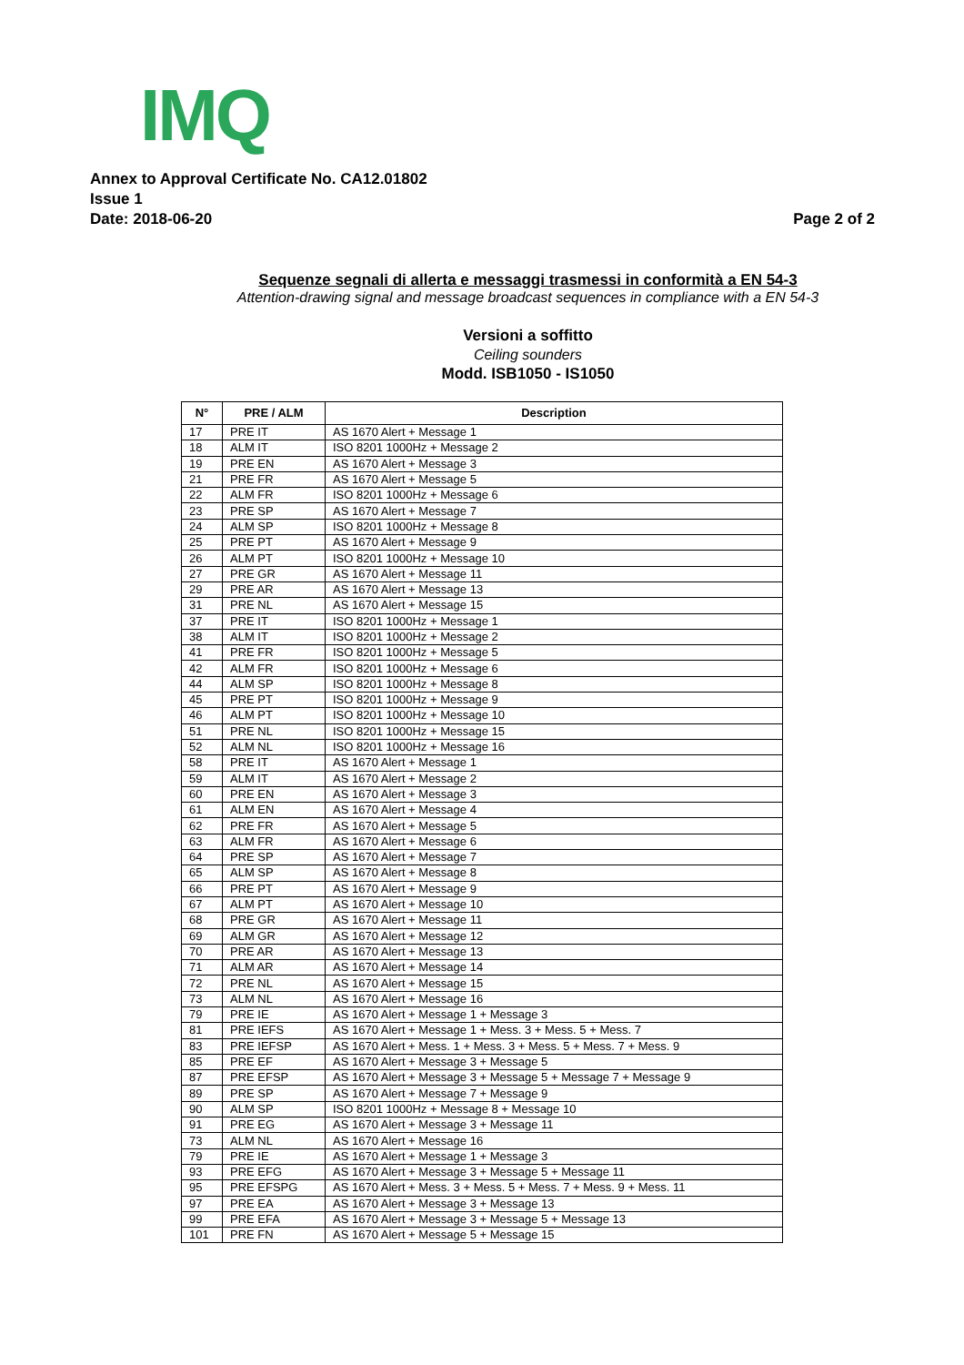IMQ
Annex to Approval Certificate No. CA12.01802
Issue 1
Date: 2018-06-20 Page 2 of 2
Sequenze segnali di allerta e messaggi trasmessi in conformità a EN 54-3
Attention-drawing signal and message broadcast sequences in compliance with a EN 54-3
Versioni a soffitto
Ceiling sounders
Modd. ISB1050 - IS1050
| N° | PRE / ALM | Description |
| --- | --- | --- |
| 17 | PRE IT | AS 1670 Alert + Message 1 |
| 18 | ALM IT | ISO 8201 1000Hz + Message 2 |
| 19 | PRE EN | AS 1670 Alert + Message 3 |
| 21 | PRE FR | AS 1670 Alert + Message 5 |
| 22 | ALM FR | ISO 8201 1000Hz + Message 6 |
| 23 | PRE SP | AS 1670 Alert + Message 7 |
| 24 | ALM SP | ISO 8201 1000Hz + Message 8 |
| 25 | PRE PT | AS 1670 Alert + Message 9 |
| 26 | ALM PT | ISO 8201 1000Hz + Message 10 |
| 27 | PRE GR | AS 1670 Alert + Message 11 |
| 29 | PRE AR | AS 1670 Alert + Message 13 |
| 31 | PRE NL | AS 1670 Alert + Message 15 |
| 37 | PRE IT | ISO 8201 1000Hz + Message 1 |
| 38 | ALM IT | ISO 8201 1000Hz + Message 2 |
| 41 | PRE FR | ISO 8201 1000Hz + Message 5 |
| 42 | ALM FR | ISO 8201 1000Hz + Message 6 |
| 44 | ALM SP | ISO 8201 1000Hz + Message 8 |
| 45 | PRE PT | ISO 8201 1000Hz + Message 9 |
| 46 | ALM PT | ISO 8201 1000Hz + Message 10 |
| 51 | PRE NL | ISO 8201 1000Hz + Message 15 |
| 52 | ALM NL | ISO 8201 1000Hz + Message 16 |
| 58 | PRE IT | AS 1670 Alert + Message 1 |
| 59 | ALM IT | AS 1670 Alert + Message 2 |
| 60 | PRE EN | AS 1670 Alert + Message 3 |
| 61 | ALM EN | AS 1670 Alert + Message 4 |
| 62 | PRE FR | AS 1670 Alert + Message 5 |
| 63 | ALM FR | AS 1670 Alert + Message 6 |
| 64 | PRE SP | AS 1670 Alert + Message 7 |
| 65 | ALM SP | AS 1670 Alert + Message 8 |
| 66 | PRE PT | AS 1670 Alert + Message 9 |
| 67 | ALM PT | AS 1670 Alert + Message 10 |
| 68 | PRE GR | AS 1670 Alert + Message 11 |
| 69 | ALM GR | AS 1670 Alert + Message 12 |
| 70 | PRE AR | AS 1670 Alert + Message 13 |
| 71 | ALM AR | AS 1670 Alert + Message 14 |
| 72 | PRE NL | AS 1670 Alert + Message 15 |
| 73 | ALM NL | AS 1670 Alert + Message 16 |
| 79 | PRE IE | AS 1670 Alert + Message 1 + Message 3 |
| 81 | PRE IEFS | AS 1670 Alert + Message 1 + Mess. 3 + Mess. 5 + Mess. 7 |
| 83 | PRE IEFSP | AS 1670 Alert + Mess. 1 + Mess. 3 + Mess. 5 + Mess. 7 + Mess. 9 |
| 85 | PRE EF | AS 1670 Alert + Message 3 + Message 5 |
| 87 | PRE EFSP | AS 1670 Alert + Message 3 + Message 5 + Message 7 + Message 9 |
| 89 | PRE SP | AS 1670 Alert + Message 7 + Message 9 |
| 90 | ALM SP | ISO 8201 1000Hz + Message 8 + Message 10 |
| 91 | PRE EG | AS 1670 Alert + Message 3 + Message 11 |
| 73 | ALM NL | AS 1670 Alert + Message 16 |
| 79 | PRE IE | AS 1670 Alert + Message 1 + Message 3 |
| 93 | PRE EFG | AS 1670 Alert + Message 3 + Message 5 + Message 11 |
| 95 | PRE EFSPG | AS 1670 Alert + Mess. 3 + Mess. 5 + Mess. 7 + Mess. 9 + Mess. 11 |
| 97 | PRE EA | AS 1670 Alert + Message 3 + Message 13 |
| 99 | PRE EFA | AS 1670 Alert + Message 3 + Message 5 + Message 13 |
| 101 | PRE FN | AS 1670 Alert + Message 5 + Message 15 |